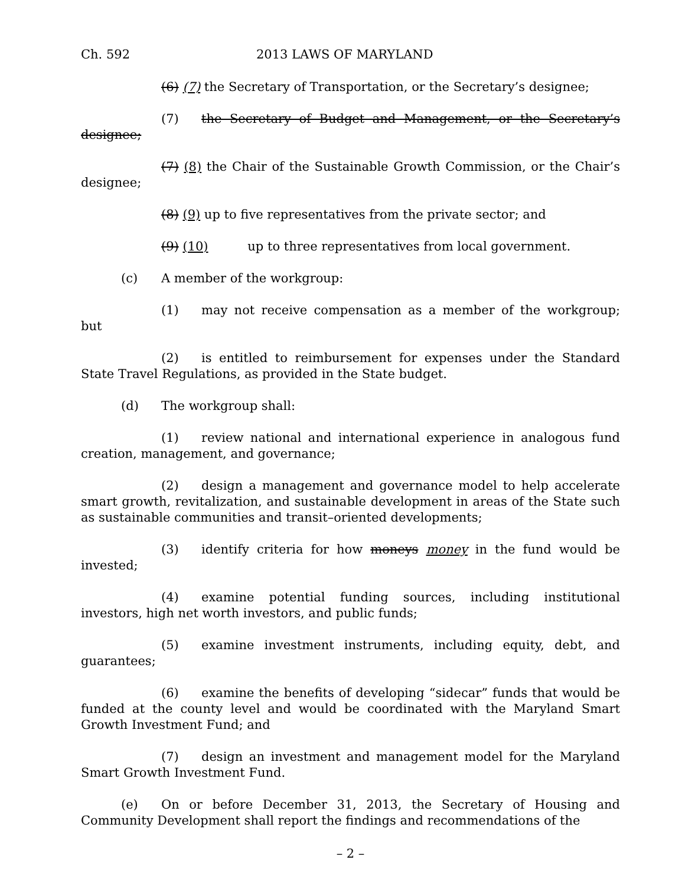Ch. 592 2013 LAWS OF MARYLAND
(6) (7) the Secretary of Transportation, or the Secretary’s designee;
(7) the Secretary of Budget and Management, or the Secretary’s designee;
(7) (8) the Chair of the Sustainable Growth Commission, or the Chair’s designee;
(8) (9) up to five representatives from the private sector; and
(9) (10) up to three representatives from local government.
(c) A member of the workgroup:
(1) may not receive compensation as a member of the workgroup; but
(2) is entitled to reimbursement for expenses under the Standard State Travel Regulations, as provided in the State budget.
(d) The workgroup shall:
(1) review national and international experience in analogous fund creation, management, and governance;
(2) design a management and governance model to help accelerate smart growth, revitalization, and sustainable development in areas of the State such as sustainable communities and transit–oriented developments;
(3) identify criteria for how moneys money in the fund would be invested;
(4) examine potential funding sources, including institutional investors, high net worth investors, and public funds;
(5) examine investment instruments, including equity, debt, and guarantees;
(6) examine the benefits of developing “sidecar” funds that would be funded at the county level and would be coordinated with the Maryland Smart Growth Investment Fund; and
(7) design an investment and management model for the Maryland Smart Growth Investment Fund.
(e) On or before December 31, 2013, the Secretary of Housing and Community Development shall report the findings and recommendations of the
– 2 –